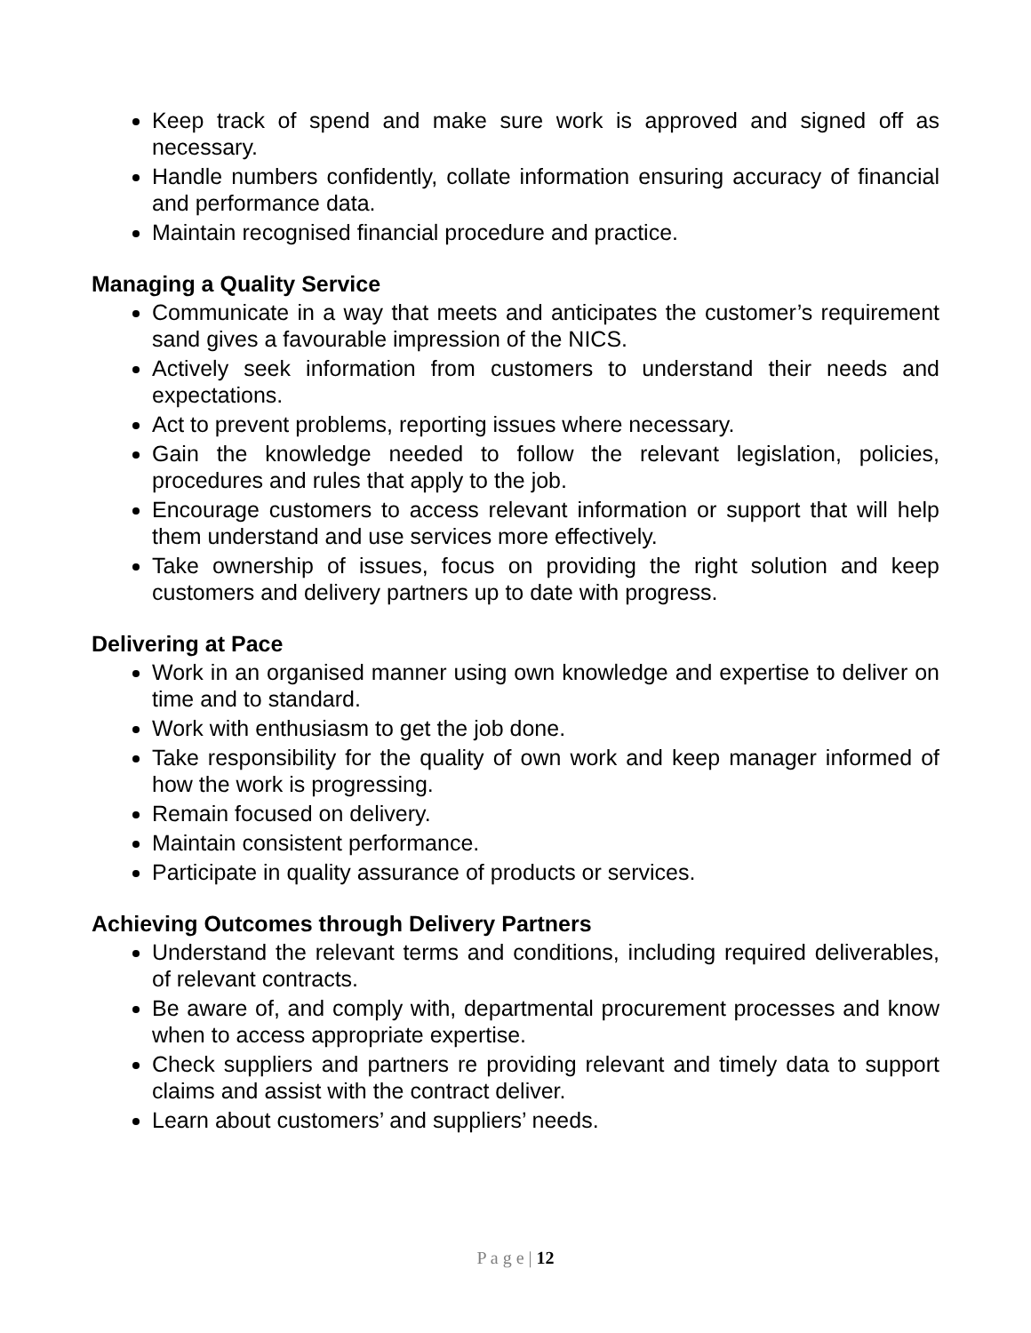Keep track of spend and make sure work is approved and signed off as necessary.
Handle numbers confidently, collate information ensuring accuracy of financial and performance data.
Maintain recognised financial procedure and practice.
Managing a Quality Service
Communicate in a way that meets and anticipates the customer’s requirement sand gives a favourable impression of the NICS.
Actively seek information from customers to understand their needs and expectations.
Act to prevent problems, reporting issues where necessary.
Gain the knowledge needed to follow the relevant legislation, policies, procedures and rules that apply to the job.
Encourage customers to access relevant information or support that will help them understand and use services more effectively.
Take ownership of issues, focus on providing the right solution and keep customers and delivery partners up to date with progress.
Delivering at Pace
Work in an organised manner using own knowledge and expertise to deliver on time and to standard.
Work with enthusiasm to get the job done.
Take responsibility for the quality of own work and keep manager informed of how the work is progressing.
Remain focused on delivery.
Maintain consistent performance.
Participate in quality assurance of products or services.
Achieving Outcomes through Delivery Partners
Understand the relevant terms and conditions, including required deliverables, of relevant contracts.
Be aware of, and comply with, departmental procurement processes and know when to access appropriate expertise.
Check suppliers and partners re providing relevant and timely data to support claims and assist with the contract deliver.
Learn about customers’ and suppliers’ needs.
P a g e | 12